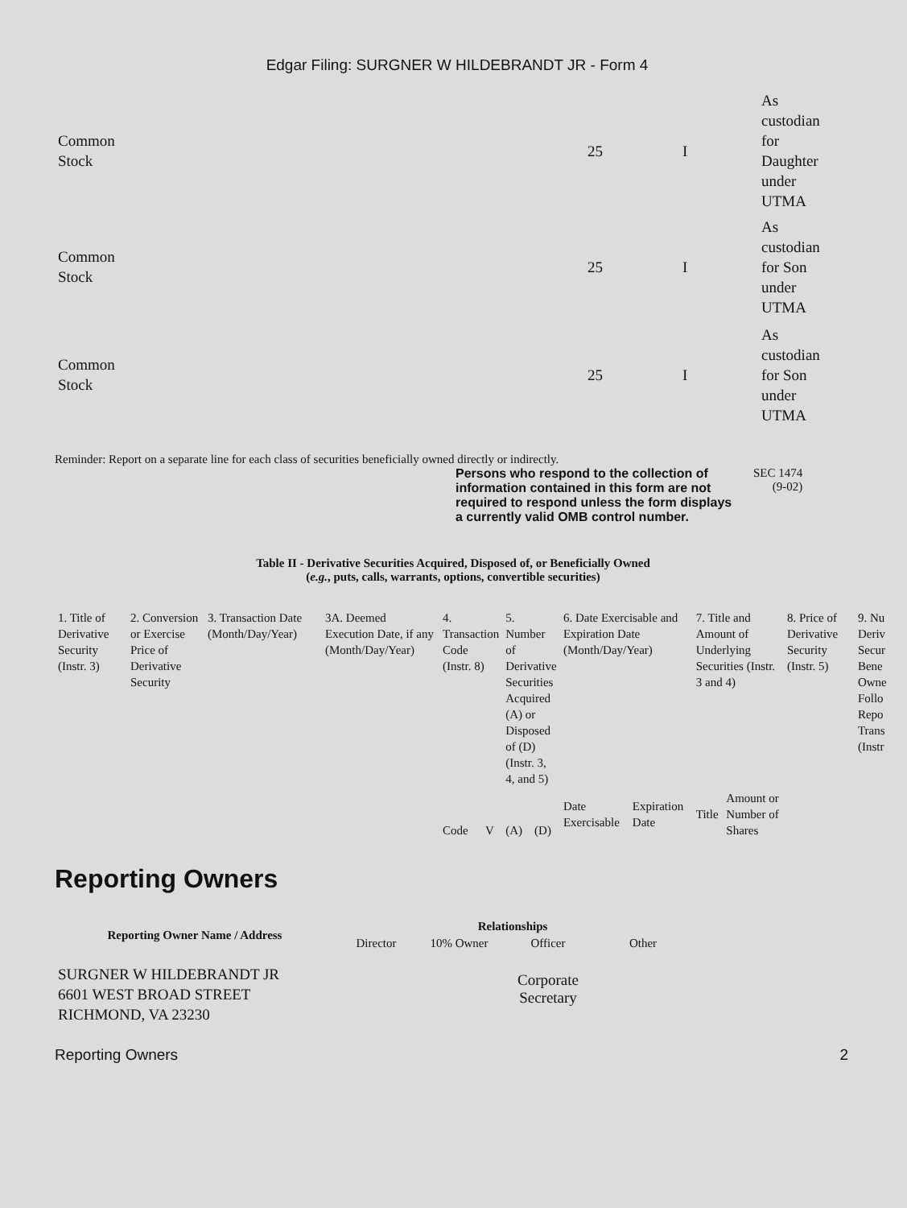Edgar Filing: SURGNER W HILDEBRANDT JR - Form 4
| Common Stock | 25 | I | As custodian for Daughter under UTMA |
| Common Stock | 25 | I | As custodian for Son under UTMA |
| Common Stock | 25 | I | As custodian for Son under UTMA |
Reminder: Report on a separate line for each class of securities beneficially owned directly or indirectly.
Persons who respond to the collection of information contained in this form are not required to respond unless the form displays a currently valid OMB control number. SEC 1474
(9-02)
Table II - Derivative Securities Acquired, Disposed of, or Beneficially Owned
(e.g., puts, calls, warrants, options, convertible securities)
| 1. Title of Derivative Security (Instr. 3) | 2. Conversion or Exercise Price of Derivative Security | 3. Transaction Date (Month/Day/Year) | 3A. Deemed Execution Date, if any (Month/Day/Year) | 4. Transaction Code (Instr. 8) | | 5. Number of Derivative Securities Acquired (A) or Disposed of (D) (Instr. 3, 4, and 5) | | 6. Date Exercisable and Expiration Date (Month/Day/Year) | | 7. Title and Amount of Underlying Securities (Instr. 3 and 4) | | 8. Price of Derivative Security (Instr. 5) | 9. Nu Deriv Secur Bene Owne Follo Repo Trans (Instr |
| | | | | Code | V | (A) | (D) | Date Exercisable | Expiration Date | Title | Amount or Number of Shares | | |
Reporting Owners
| Reporting Owner Name / Address | Relationships | | | |
| --- | --- | --- | --- | --- |
| | Director | 10% Owner | Officer | Other |
| SURGNER W HILDEBRANDT JR 6601 WEST BROAD STREET RICHMOND, VA 23230 | | | Corporate Secretary | |
Reporting Owners 2